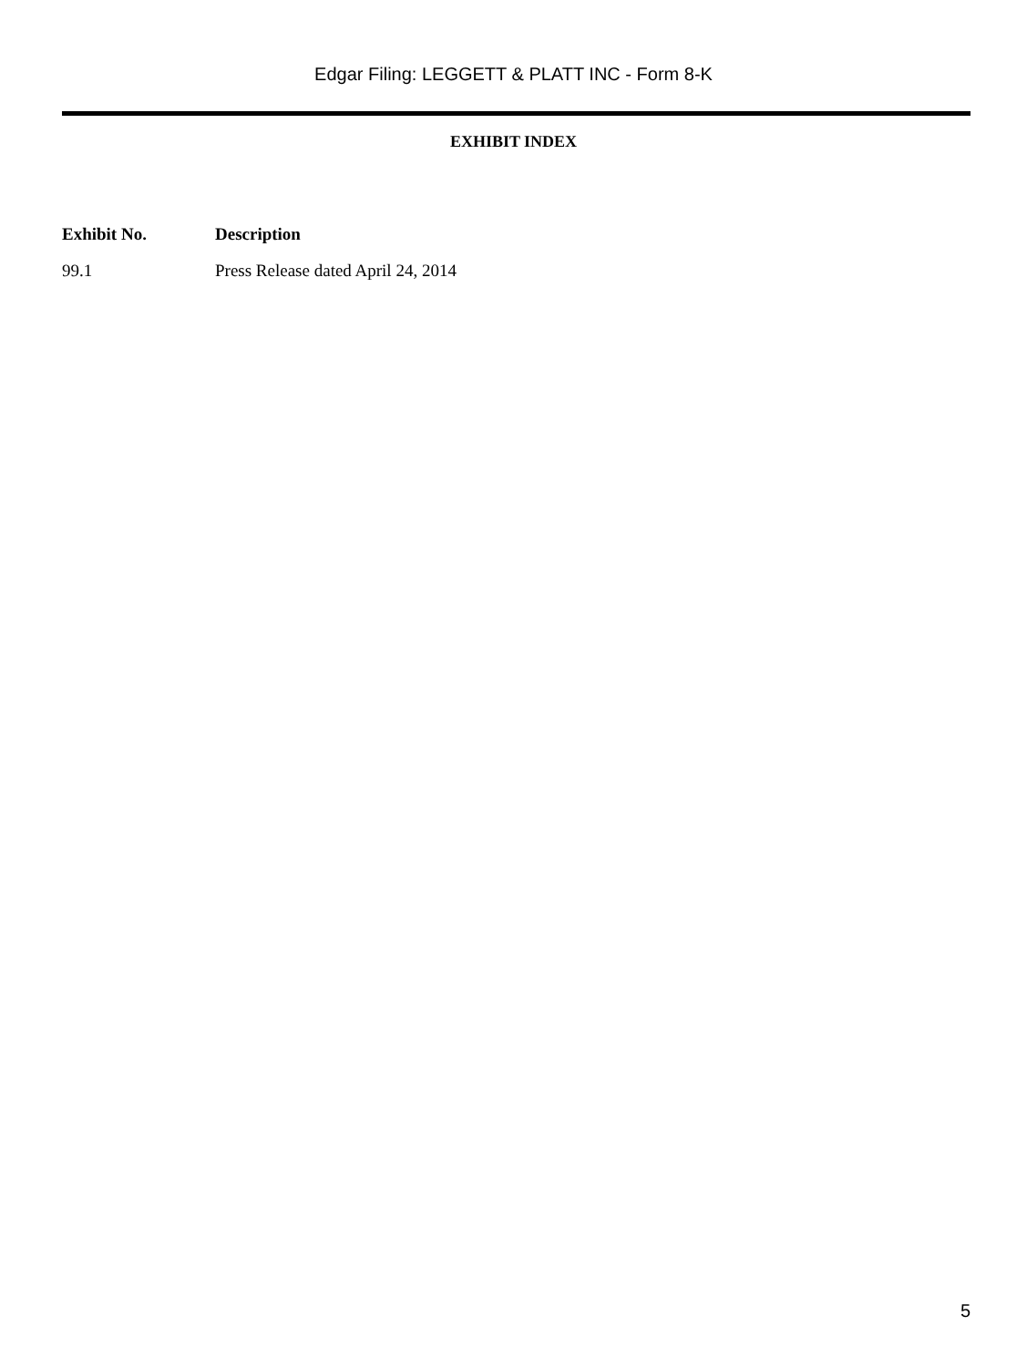Edgar Filing: LEGGETT & PLATT INC - Form 8-K
EXHIBIT INDEX
| Exhibit No. | Description |
| --- | --- |
| 99.1 | Press Release dated April 24, 2014 |
5